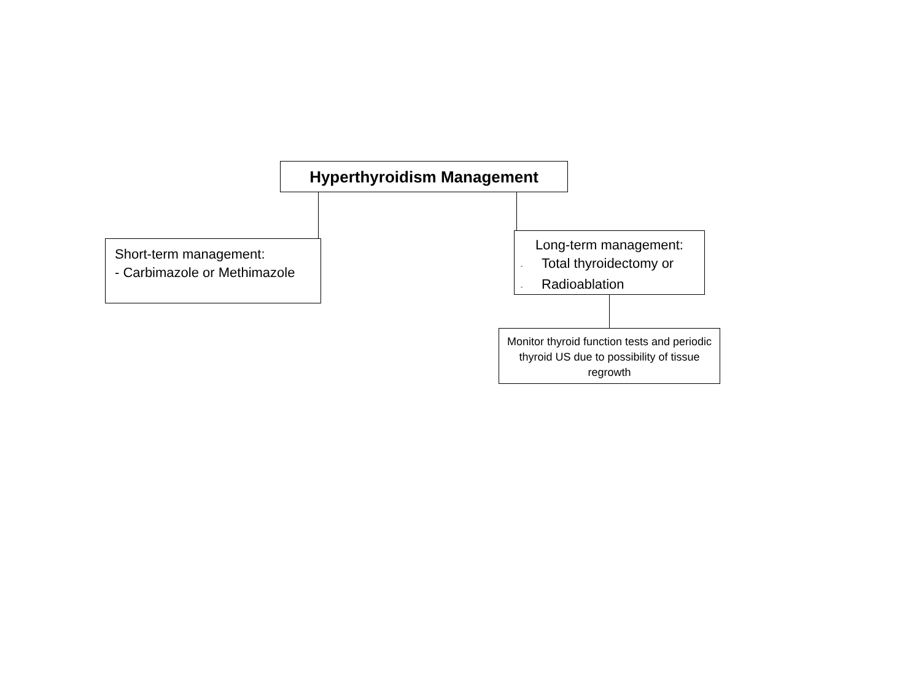Hyperthyroidism Management
Short-term management:
- Carbimazole or Methimazole
Long-term management:
- Total thyroidectomy or
- Radioablation
Monitor thyroid function tests and periodic thyroid US due to possibility of tissue regrowth